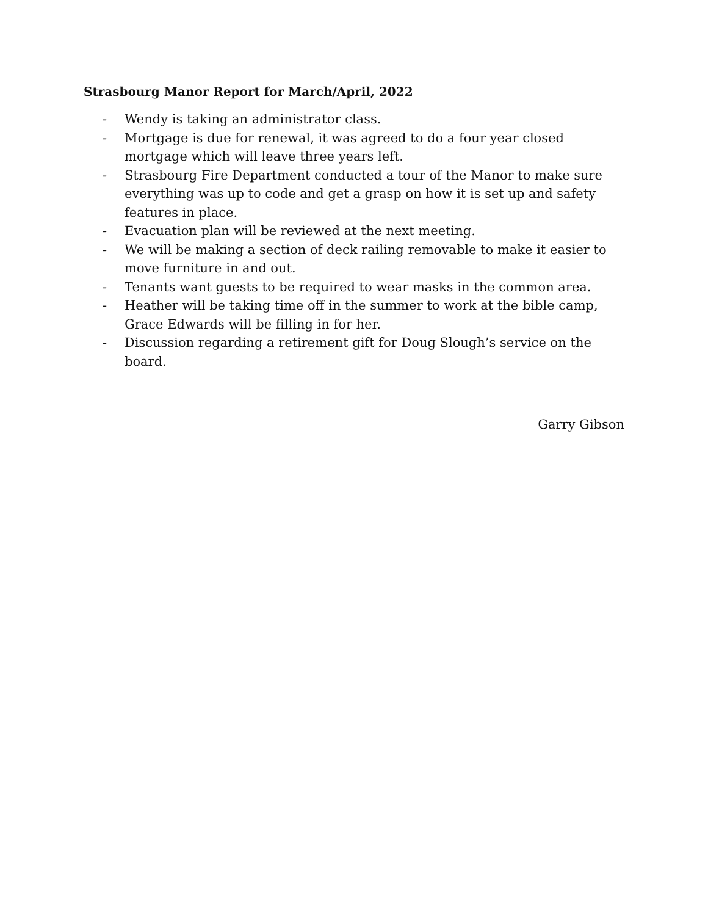Strasbourg Manor Report for March/April, 2022
- Wendy is taking an administrator class.
- Mortgage is due for renewal, it was agreed to do a four year closed mortgage which will leave three years left.
- Strasbourg Fire Department conducted a tour of the Manor to make sure everything was up to code and get a grasp on how it is set up and safety features in place.
- Evacuation plan will be reviewed at the next meeting.
- We will be making a section of deck railing removable to make it easier to move furniture in and out.
- Tenants want guests to be required to wear masks in the common area.
- Heather will be taking time off in the summer to work at the bible camp, Grace Edwards will be filling in for her.
- Discussion regarding a retirement gift for Doug Slough’s service on the board.
Garry Gibson